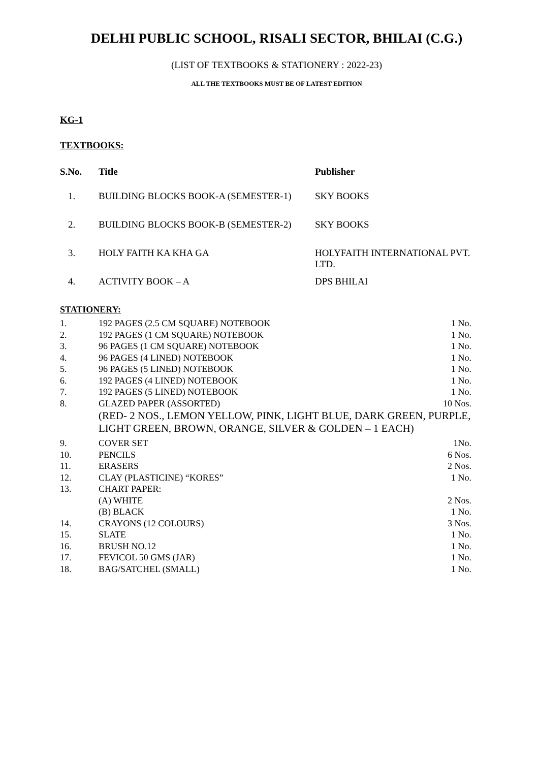DELHI PUBLIC SCHOOL, RISALI SECTOR, BHILAI (C.G.)
(LIST OF TEXTBOOKS & STATIONERY : 2022-23)
ALL THE TEXTBOOKS MUST BE OF LATEST EDITION
KG-1
TEXTBOOKS:
| S.No. | Title | Publisher |
| --- | --- | --- |
| 1. | BUILDING BLOCKS BOOK-A (SEMESTER-1) | SKY BOOKS |
| 2. | BUILDING BLOCKS BOOK-B (SEMESTER-2) | SKY BOOKS |
| 3. | HOLY FAITH KA KHA GA | HOLYFAITH INTERNATIONAL PVT. LTD. |
| 4. | ACTIVITY BOOK – A | DPS BHILAI |
STATIONERY:
| 1. | 192 PAGES (2.5 CM SQUARE) NOTEBOOK | 1 No. |
| 2. | 192 PAGES (1 CM SQUARE) NOTEBOOK | 1 No. |
| 3. | 96 PAGES (1 CM SQUARE) NOTEBOOK | 1 No. |
| 4. | 96 PAGES (4 LINED) NOTEBOOK | 1 No. |
| 5. | 96 PAGES (5 LINED) NOTEBOOK | 1 No. |
| 6. | 192 PAGES (4 LINED) NOTEBOOK | 1 No. |
| 7. | 192 PAGES (5 LINED) NOTEBOOK | 1 No. |
| 8. | GLAZED PAPER (ASSORTED) | 10 Nos. |
| | (RED- 2 NOS., LEMON YELLOW, PINK, LIGHT BLUE, DARK GREEN, PURPLE, LIGHT GREEN, BROWN, ORANGE, SILVER & GOLDEN – 1 EACH) | |
| 9. | COVER SET | 1No. |
| 10. | PENCILS | 6 Nos. |
| 11. | ERASERS | 2 Nos. |
| 12. | CLAY (PLASTICINE) “KORES” | 1 No. |
| 13. | CHART PAPER: | |
| | (A) WHITE | 2 Nos. |
| | (B) BLACK | 1 No. |
| 14. | CRAYONS (12 COLOURS) | 3 Nos. |
| 15. | SLATE | 1 No. |
| 16. | BRUSH NO.12 | 1 No. |
| 17. | FEVICOL 50 GMS (JAR) | 1 No. |
| 18. | BAG/SATCHEL (SMALL) | 1 No. |